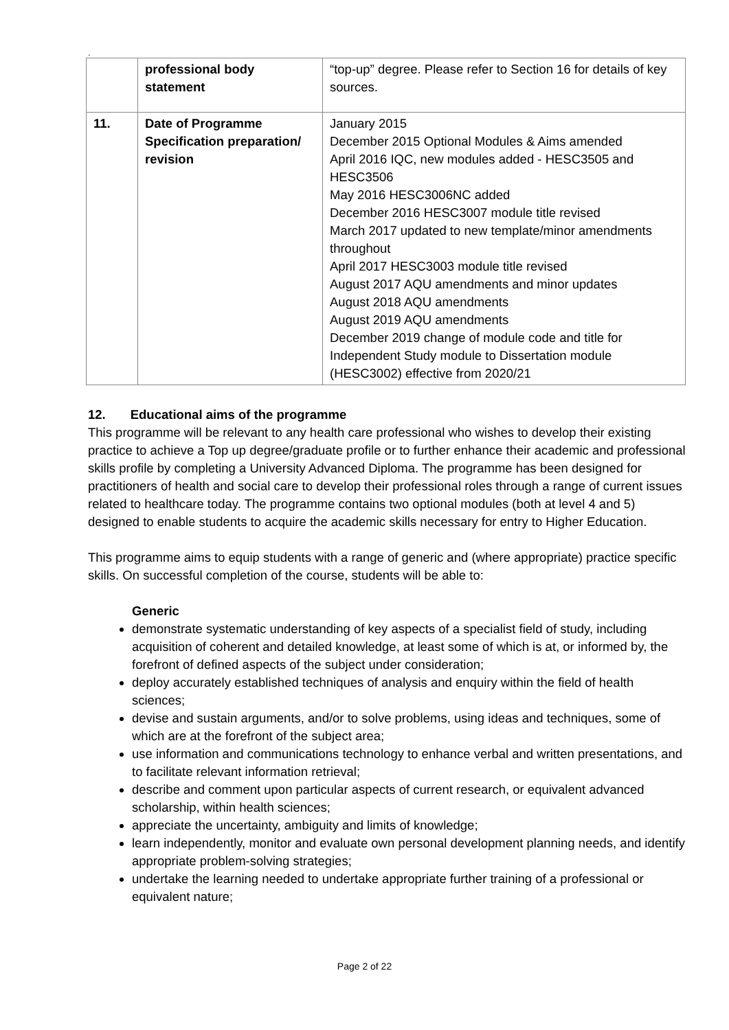.
| | professional body statement | “top-up” degree. Please refer to Section 16 for details of key sources. |
| 11. | Date of Programme Specification preparation/ revision | January 2015 December 2015 Optional Modules & Aims amended April 2016 IQC, new modules added - HESC3505 and HESC3506 May 2016 HESC3006NC added December 2016 HESC3007 module title revised March 2017 updated to new template/minor amendments throughout April 2017 HESC3003 module title revised August 2017 AQU amendments and minor updates August 2018 AQU amendments August 2019 AQU amendments December 2019 change of module code and title for Independent Study module to Dissertation module (HESC3002) effective from 2020/21 |
12. Educational aims of the programme
This programme will be relevant to any health care professional who wishes to develop their existing practice to achieve a Top up degree/graduate profile or to further enhance their academic and professional skills profile by completing a University Advanced Diploma. The programme has been designed for practitioners of health and social care to develop their professional roles through a range of current issues related to healthcare today. The programme contains two optional modules (both at level 4 and 5) designed to enable students to acquire the academic skills necessary for entry to Higher Education.
This programme aims to equip students with a range of generic and (where appropriate) practice specific skills. On successful completion of the course, students will be able to:
Generic
demonstrate systematic understanding of key aspects of a specialist field of study, including acquisition of coherent and detailed knowledge, at least some of which is at, or informed by, the forefront of defined aspects of the subject under consideration;
deploy accurately established techniques of analysis and enquiry within the field of health sciences;
devise and sustain arguments, and/or to solve problems, using ideas and techniques, some of which are at the forefront of the subject area;
use information and communications technology to enhance verbal and written presentations, and to facilitate relevant information retrieval;
describe and comment upon particular aspects of current research, or equivalent advanced scholarship, within health sciences;
appreciate the uncertainty, ambiguity and limits of knowledge;
learn independently, monitor and evaluate own personal development planning needs, and identify appropriate problem-solving strategies;
undertake the learning needed to undertake appropriate further training of a professional or equivalent nature;
Page 2 of 22